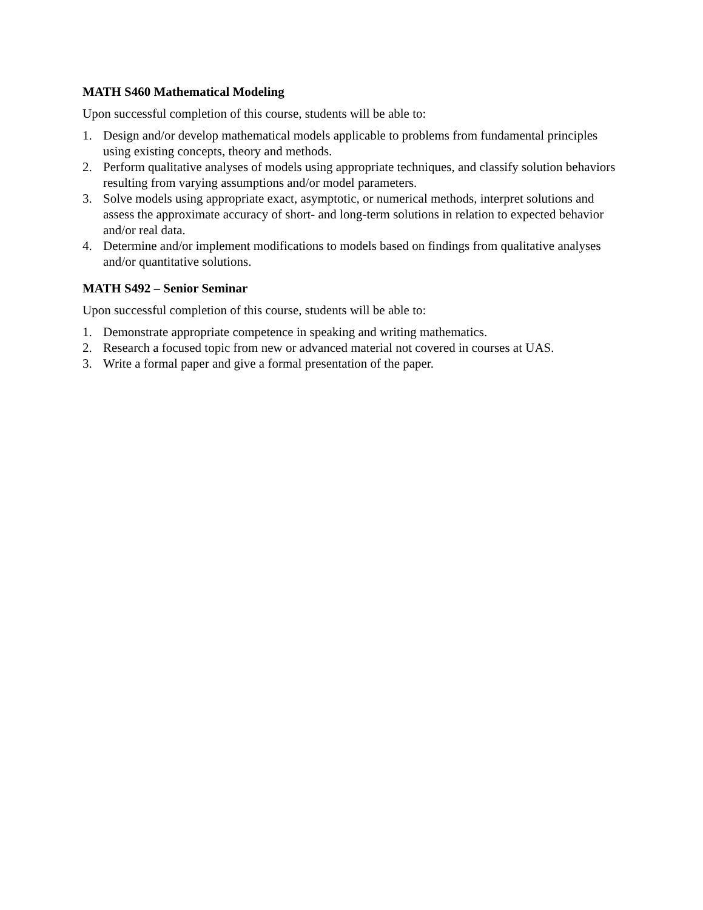MATH S460 Mathematical Modeling
Upon successful completion of this course, students will be able to:
1. Design and/or develop mathematical models applicable to problems from fundamental principles using existing concepts, theory and methods.
2. Perform qualitative analyses of models using appropriate techniques, and classify solution behaviors resulting from varying assumptions and/or model parameters.
3. Solve models using appropriate exact, asymptotic, or numerical methods, interpret solutions and assess the approximate accuracy of short- and long-term solutions in relation to expected behavior and/or real data.
4. Determine and/or implement modifications to models based on findings from qualitative analyses and/or quantitative solutions.
MATH S492 – Senior Seminar
Upon successful completion of this course, students will be able to:
1. Demonstrate appropriate competence in speaking and writing mathematics.
2. Research a focused topic from new or advanced material not covered in courses at UAS.
3. Write a formal paper and give a formal presentation of the paper.